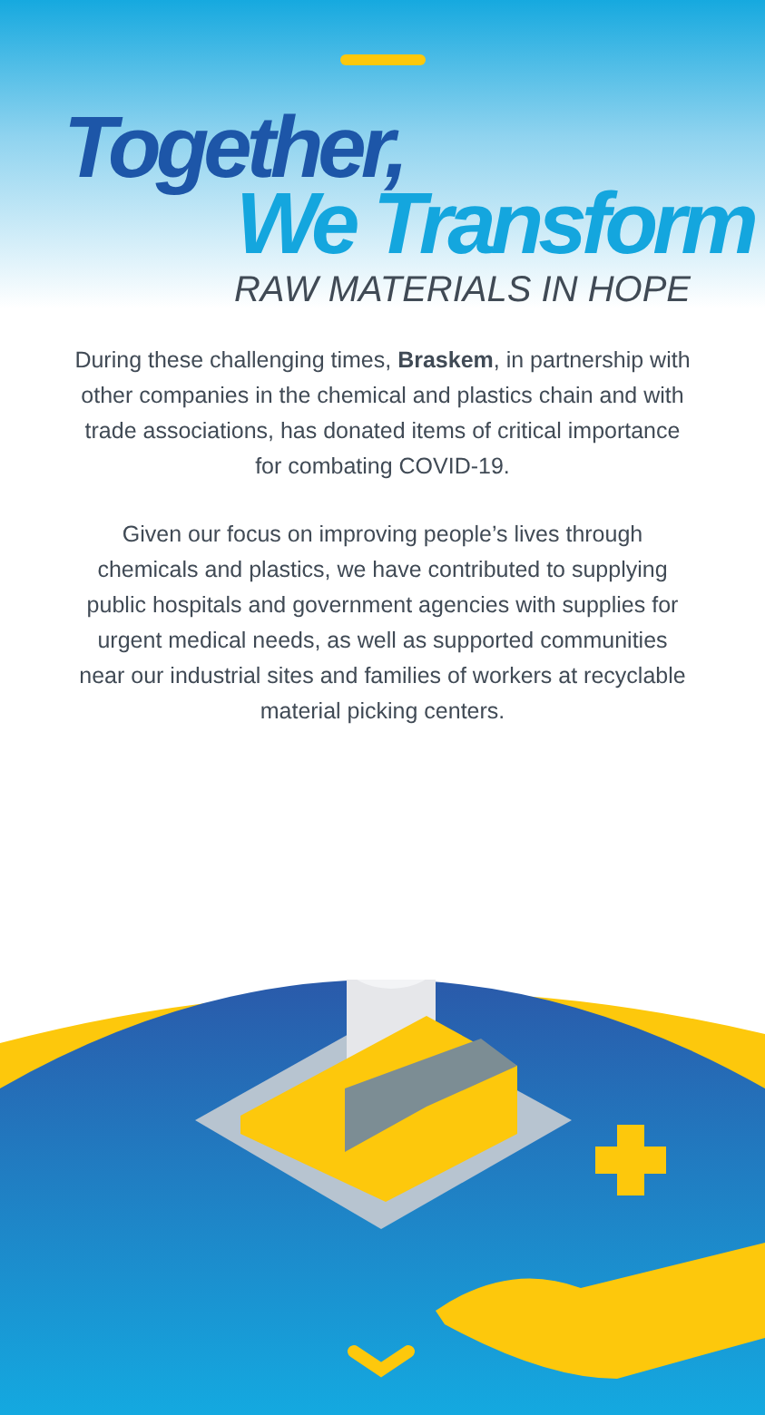Together,
We Transform
RAW MATERIALS IN HOPE
During these challenging times, Braskem, in partnership with other companies in the chemical and plastics chain and with trade associations, has donated items of critical importance for combating COVID-19.
Given our focus on improving people’s lives through chemicals and plastics, we have contributed to supplying public hospitals and government agencies with supplies for urgent medical needs, as well as supported communities near our industrial sites and families of workers at recyclable material picking centers.